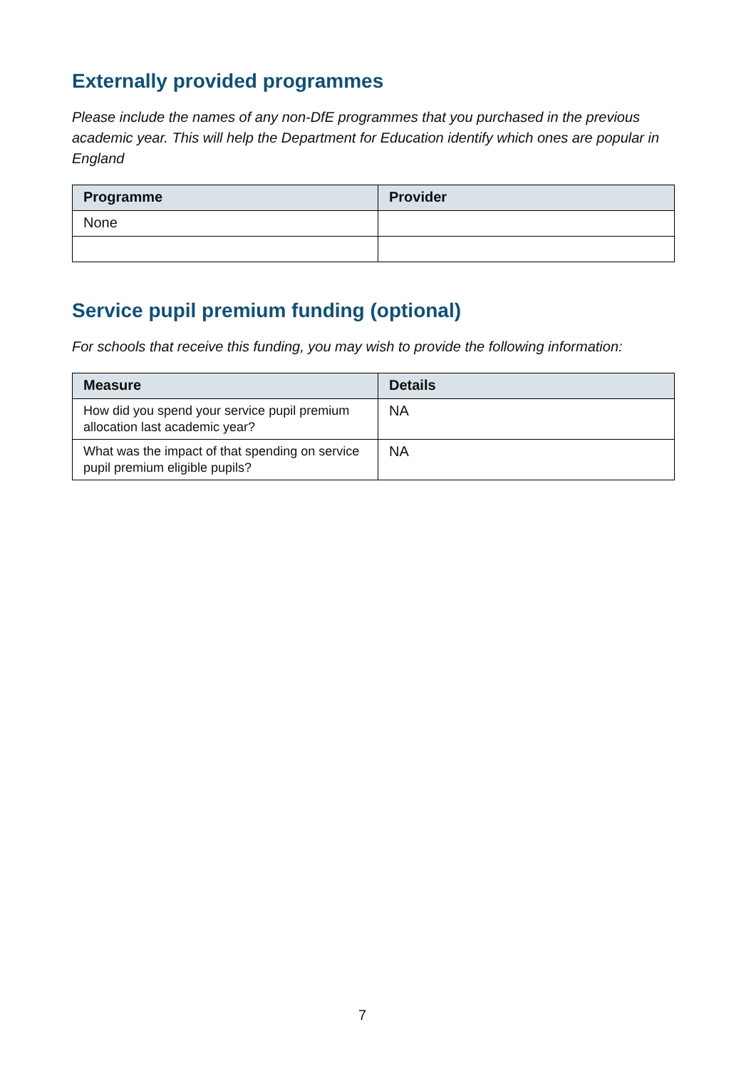Externally provided programmes
Please include the names of any non-DfE programmes that you purchased in the previous academic year. This will help the Department for Education identify which ones are popular in England
| Programme | Provider |
| --- | --- |
| None | |
Service pupil premium funding (optional)
For schools that receive this funding, you may wish to provide the following information:
| Measure | Details |
| --- | --- |
| How did you spend your service pupil premium allocation last academic year? | NA |
| What was the impact of that spending on service pupil premium eligible pupils? | NA |
7